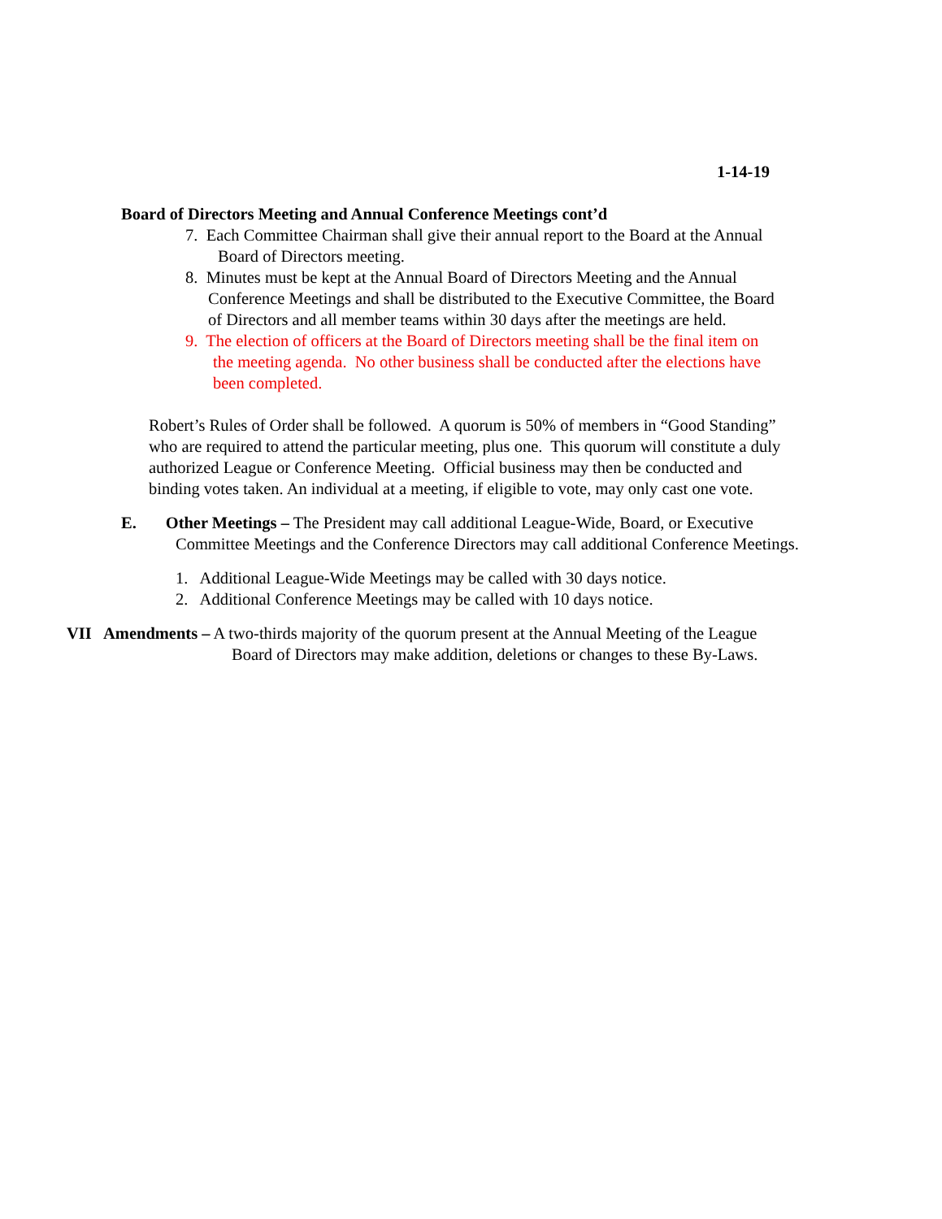1-14-19
Board of Directors Meeting and Annual Conference Meetings cont’d
7. Each Committee Chairman shall give their annual report to the Board at the Annual
Board of Directors meeting.
8. Minutes must be kept at the Annual Board of Directors Meeting and the Annual
Conference Meetings and shall be distributed to the Executive Committee, the Board
of Directors and all member teams within 30 days after the meetings are held.
9. The election of officers at the Board of Directors meeting shall be the final item on
the meeting agenda. No other business shall be conducted after the elections have
been completed.
Robert’s Rules of Order shall be followed. A quorum is 50% of members in “Good Standing”
who are required to attend the particular meeting, plus one. This quorum will constitute a duly
authorized League or Conference Meeting. Official business may then be conducted and
binding votes taken. An individual at a meeting, if eligible to vote, may only cast one vote.
E. Other Meetings – The President may call additional League-Wide, Board, or Executive
Committee Meetings and the Conference Directors may call additional Conference Meetings.
1. Additional League-Wide Meetings may be called with 30 days notice.
2. Additional Conference Meetings may be called with 10 days notice.
VII Amendments – A two-thirds majority of the quorum present at the Annual Meeting of the League
Board of Directors may make addition, deletions or changes to these By-Laws.